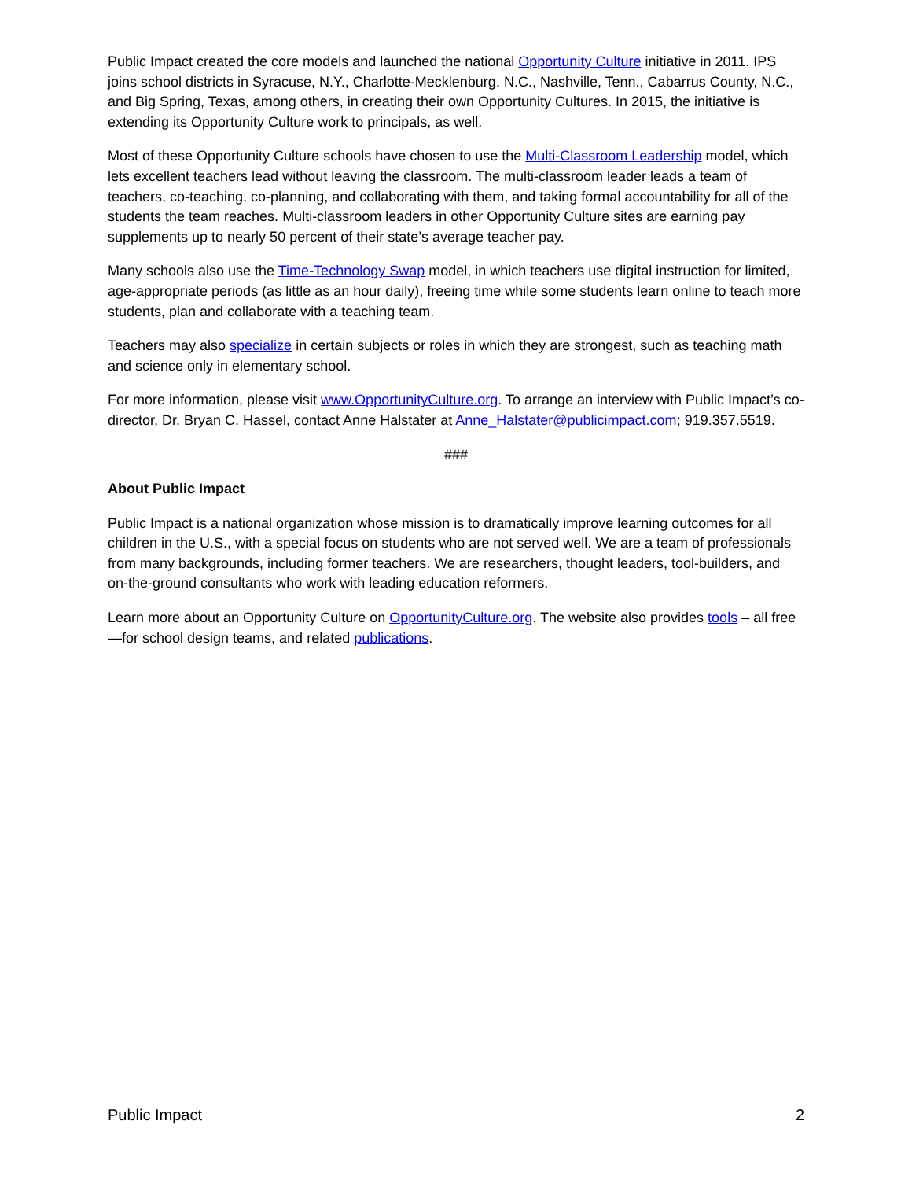Public Impact created the core models and launched the national Opportunity Culture initiative in 2011. IPS joins school districts in Syracuse, N.Y., Charlotte-Mecklenburg, N.C., Nashville, Tenn., Cabarrus County, N.C., and Big Spring, Texas, among others, in creating their own Opportunity Cultures. In 2015, the initiative is extending its Opportunity Culture work to principals, as well.
Most of these Opportunity Culture schools have chosen to use the Multi-Classroom Leadership model, which lets excellent teachers lead without leaving the classroom. The multi-classroom leader leads a team of teachers, co-teaching, co-planning, and collaborating with them, and taking formal accountability for all of the students the team reaches. Multi-classroom leaders in other Opportunity Culture sites are earning pay supplements up to nearly 50 percent of their state’s average teacher pay.
Many schools also use the Time-Technology Swap model, in which teachers use digital instruction for limited, age-appropriate periods (as little as an hour daily), freeing time while some students learn online to teach more students, plan and collaborate with a teaching team.
Teachers may also specialize in certain subjects or roles in which they are strongest, such as teaching math and science only in elementary school.
For more information, please visit www.OpportunityCulture.org. To arrange an interview with Public Impact’s co-director, Dr. Bryan C. Hassel, contact Anne Halstater at Anne_Halstater@publicimpact.com; 919.357.5519.
###
About Public Impact
Public Impact is a national organization whose mission is to dramatically improve learning outcomes for all children in the U.S., with a special focus on students who are not served well. We are a team of professionals from many backgrounds, including former teachers. We are researchers, thought leaders, tool-builders, and on-the-ground consultants who work with leading education reformers.
Learn more about an Opportunity Culture on OpportunityCulture.org. The website also provides tools – all free—for school design teams, and related publications.
Public Impact 2